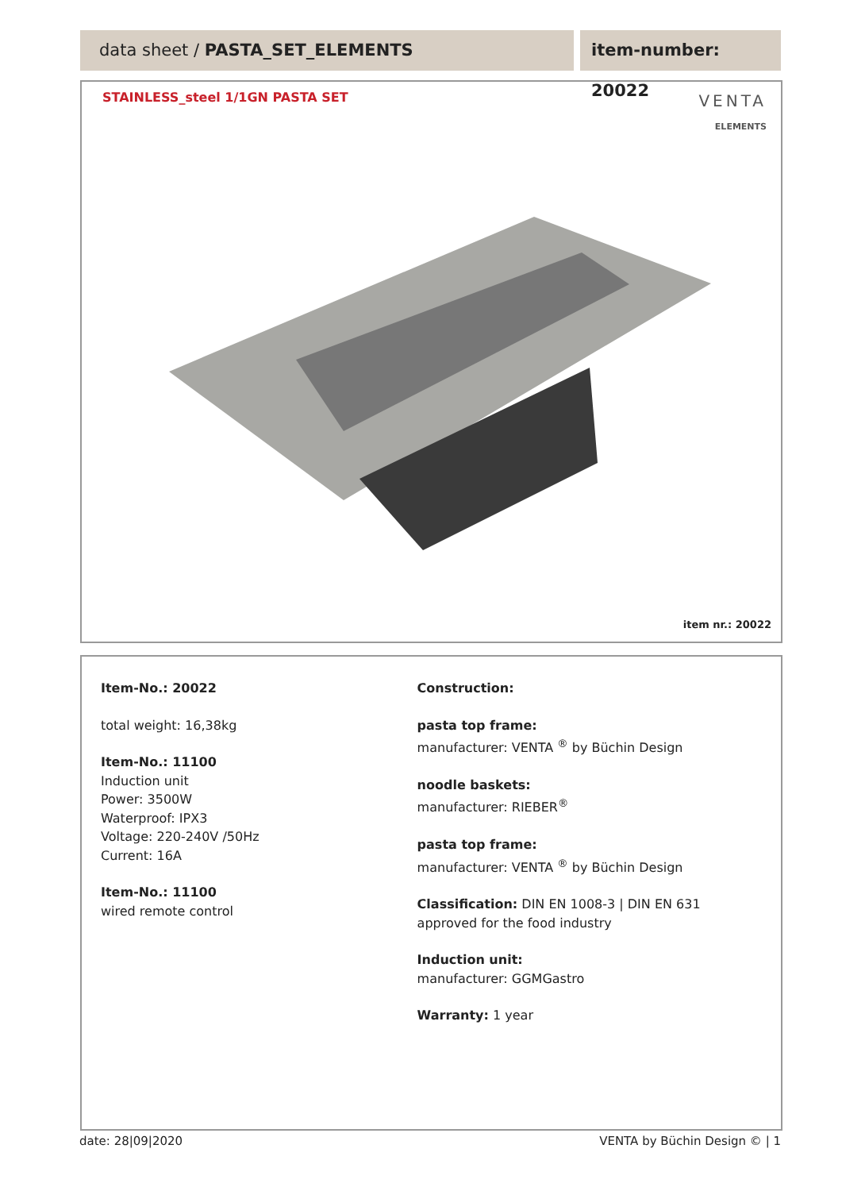data sheet / PASTA_SET_ELEMENTS
item-number: 20022
STAINLESS_steel 1/1GN PASTA SET
VENTA
ELEMENTS
item nr.: 20022
Item-No.: 20022
total weight: 16,38kg
Item-No.: 11100
Induction unit
Power: 3500W
Waterproof: IPX3
Voltage: 220-240V /50Hz
Current: 16A
Item-No.: 11100
wired remote control
Construction:
pasta top frame:
manufacturer: VENTA <sup>®</sup> by Büchin Design
noodle baskets:
manufacturer: RIEBER<sup>®</sup>
pasta top frame:
manufacturer: VENTA <sup>®</sup> by Büchin Design
Classification: DIN EN 1008-3 | DIN EN 631
approved for the food industry
Induction unit:
manufacturer: GGMGastro
Warranty: 1 year
date: 28|09|2020 VENTA by Büchin Design © | 1